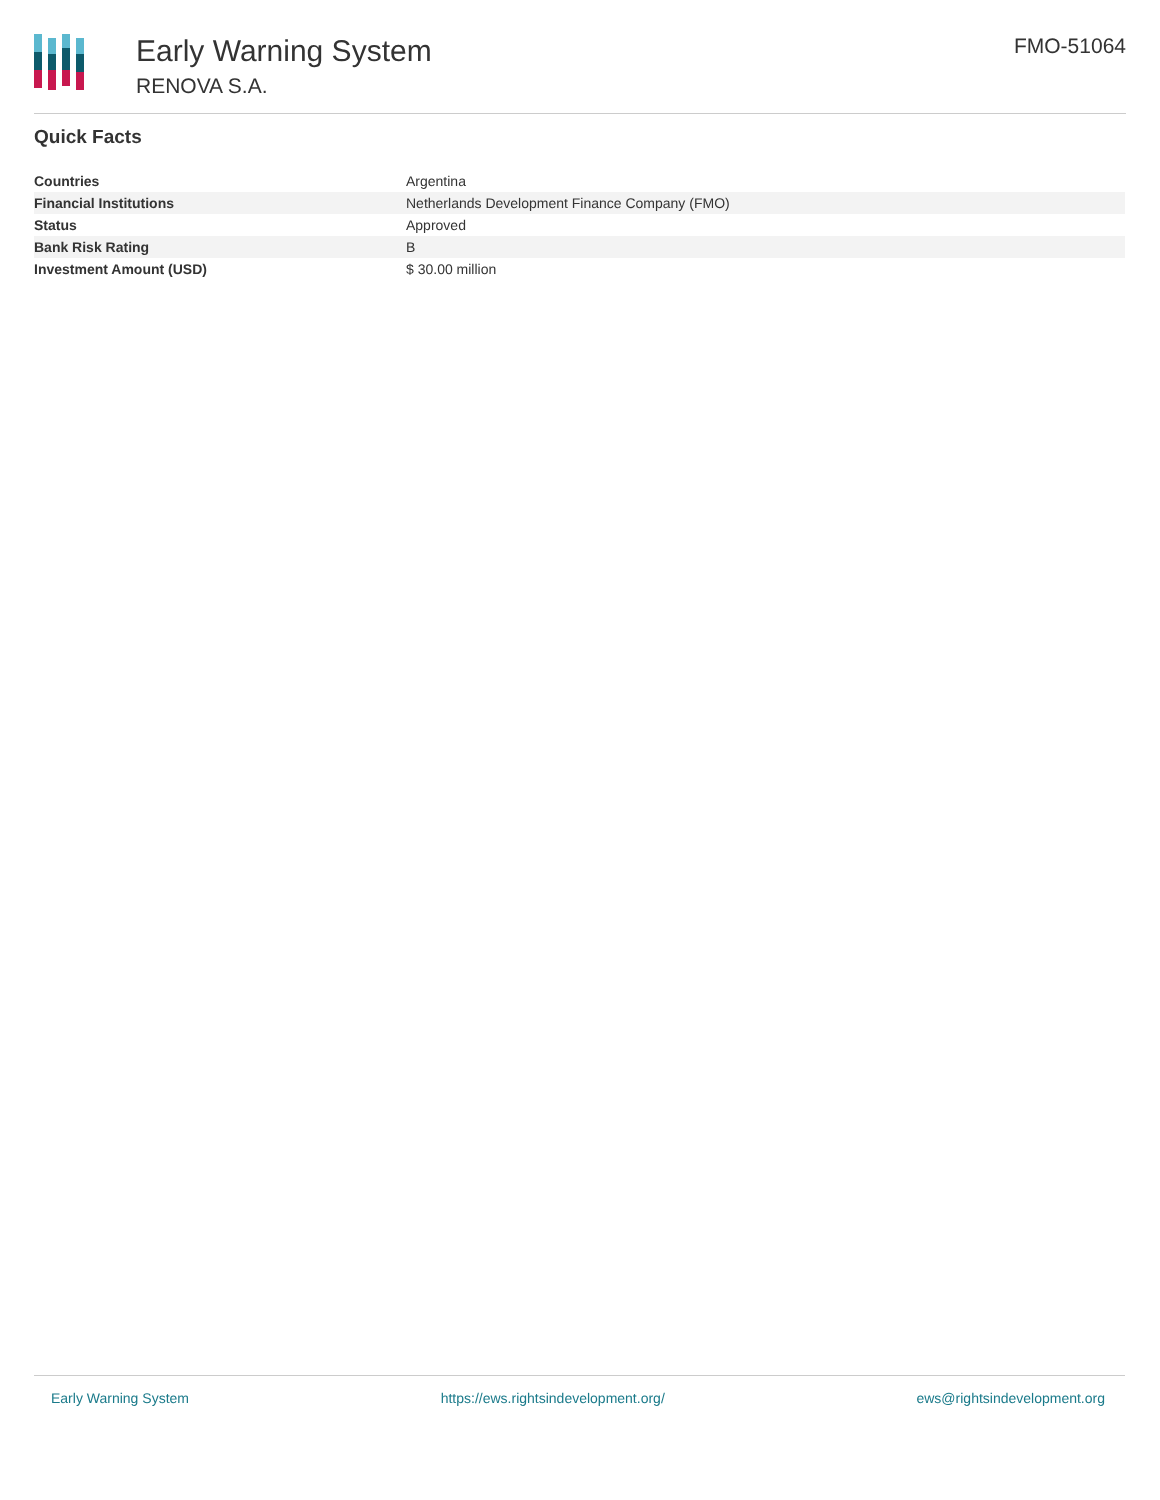Early Warning System
RENOVA S.A.
FMO-51064
Quick Facts
| Countries | Argentina |
| Financial Institutions | Netherlands Development Finance Company (FMO) |
| Status | Approved |
| Bank Risk Rating | B |
| Investment Amount (USD) | $ 30.00 million |
Early Warning System https://ews.rightsindevelopment.org/ ews@rightsindevelopment.org